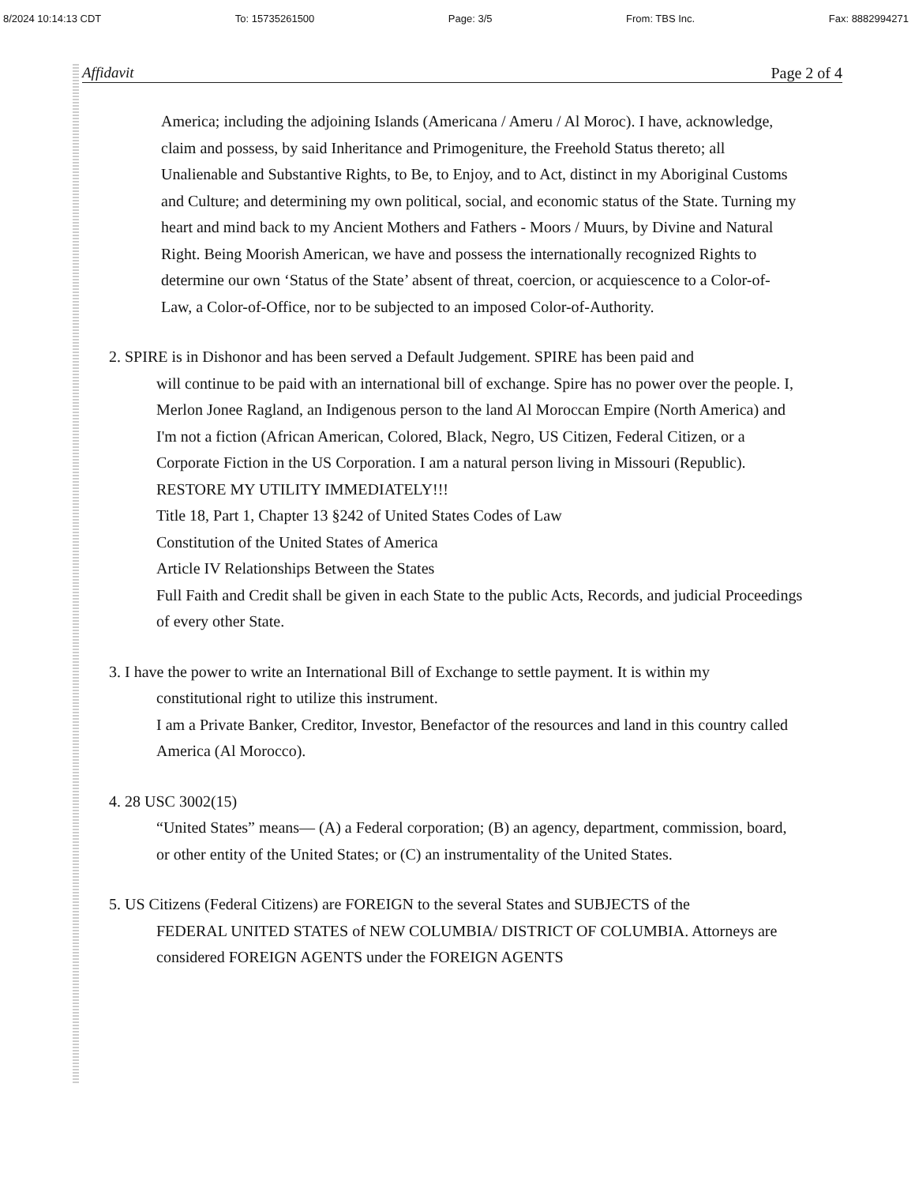8/2024 10:14:13 CDT To: 15735261500 Page: 3/5 From: TBS Inc. Fax: 8882994271
Affidavit Page 2 of 4
America; including the adjoining Islands (Americana / Ameru / Al Moroc). I have, acknowledge, claim and possess, by said Inheritance and Primogeniture, the Freehold Status thereto; all Unalienable and Substantive Rights, to Be, to Enjoy, and to Act, distinct in my Aboriginal Customs and Culture; and determining my own political, social, and economic status of the State. Turning my heart and mind back to my Ancient Mothers and Fathers - Moors / Muurs, by Divine and Natural Right. Being Moorish American, we have and possess the internationally recognized Rights to determine our own ‘Status of the State’ absent of threat, coercion, or acquiescence to a Color-of-Law, a Color-of-Office, nor to be subjected to an imposed Color-of-Authority.
2. SPIRE is in Dishonor and has been served a Default Judgement. SPIRE has been paid and
will continue to be paid with an international bill of exchange. Spire has no power over the people. I, Merlon Jonee Ragland, an Indigenous person to the land Al Moroccan Empire (North America) and I'm not a fiction (African American, Colored, Black, Negro, US Citizen, Federal Citizen, or a Corporate Fiction in the US Corporation. I am a natural person living in Missouri (Republic).
RESTORE MY UTILITY IMMEDIATELY!!!
Title 18, Part 1, Chapter 13 §242 of United States Codes of Law
Constitution of the United States of America
Article IV Relationships Between the States
Full Faith and Credit shall be given in each State to the public Acts, Records, and judicial Proceedings of every other State.
3. I have the power to write an International Bill of Exchange to settle payment. It is within my
constitutional right to utilize this instrument.
I am a Private Banker, Creditor, Investor, Benefactor of the resources and land in this country called America (Al Morocco).
4. 28 USC 3002(15)
“United States” means— (A) a Federal corporation; (B) an agency, department, commission, board, or other entity of the United States; or (C) an instrumentality of the United States.
5. US Citizens (Federal Citizens) are FOREIGN to the several States and SUBJECTS of the
FEDERAL UNITED STATES of NEW COLUMBIA/ DISTRICT OF COLUMBIA. Attorneys are considered FOREIGN AGENTS under the FOREIGN AGENTS